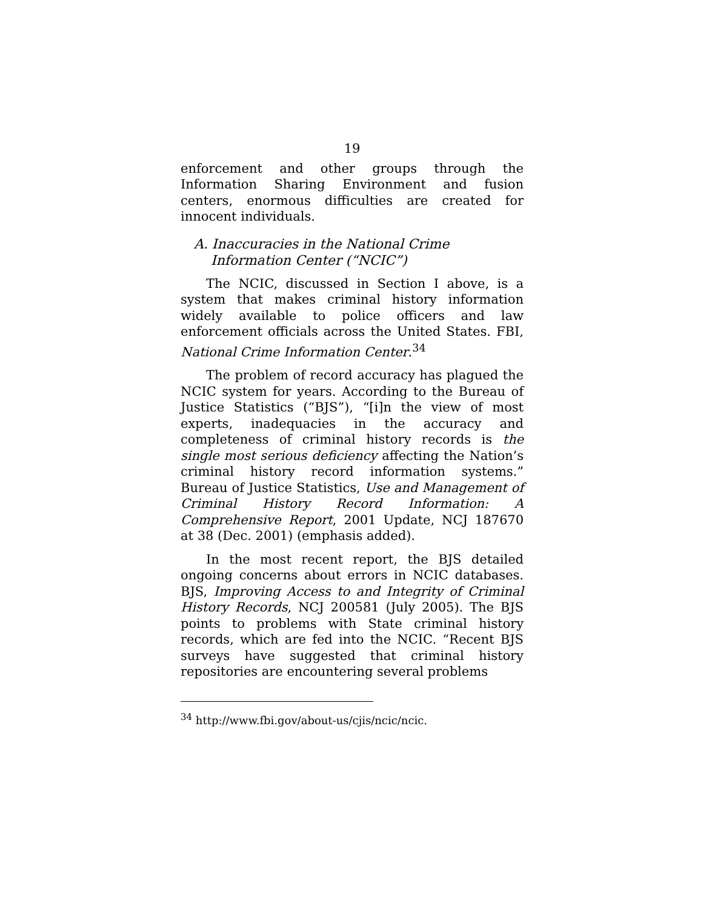19
enforcement and other groups through the Information Sharing Environment and fusion centers, enormous difficulties are created for innocent individuals.
A. Inaccuracies in the National Crime
Information Center (“NCIC”)
The NCIC, discussed in Section I above, is a system that makes criminal history information widely available to police officers and law enforcement officials across the United States. FBI, National Crime Information Center.<sup>34</sup>
The problem of record accuracy has plagued the NCIC system for years. According to the Bureau of Justice Statistics (“BJS”), “[i]n the view of most experts, inadequacies in the accuracy and completeness of criminal history records is the single most serious deficiency affecting the Nation’s criminal history record information systems.” Bureau of Justice Statistics, Use and Management of Criminal History Record Information: A Comprehensive Report, 2001 Update, NCJ 187670 at 38 (Dec. 2001) (emphasis added).
In the most recent report, the BJS detailed ongoing concerns about errors in NCIC databases. BJS, Improving Access to and Integrity of Criminal History Records, NCJ 200581 (July 2005). The BJS points to problems with State criminal history records, which are fed into the NCIC. “Recent BJS surveys have suggested that criminal history repositories are encountering several problems
<sup>34</sup> http://www.fbi.gov/about-us/cjis/ncic/ncic.